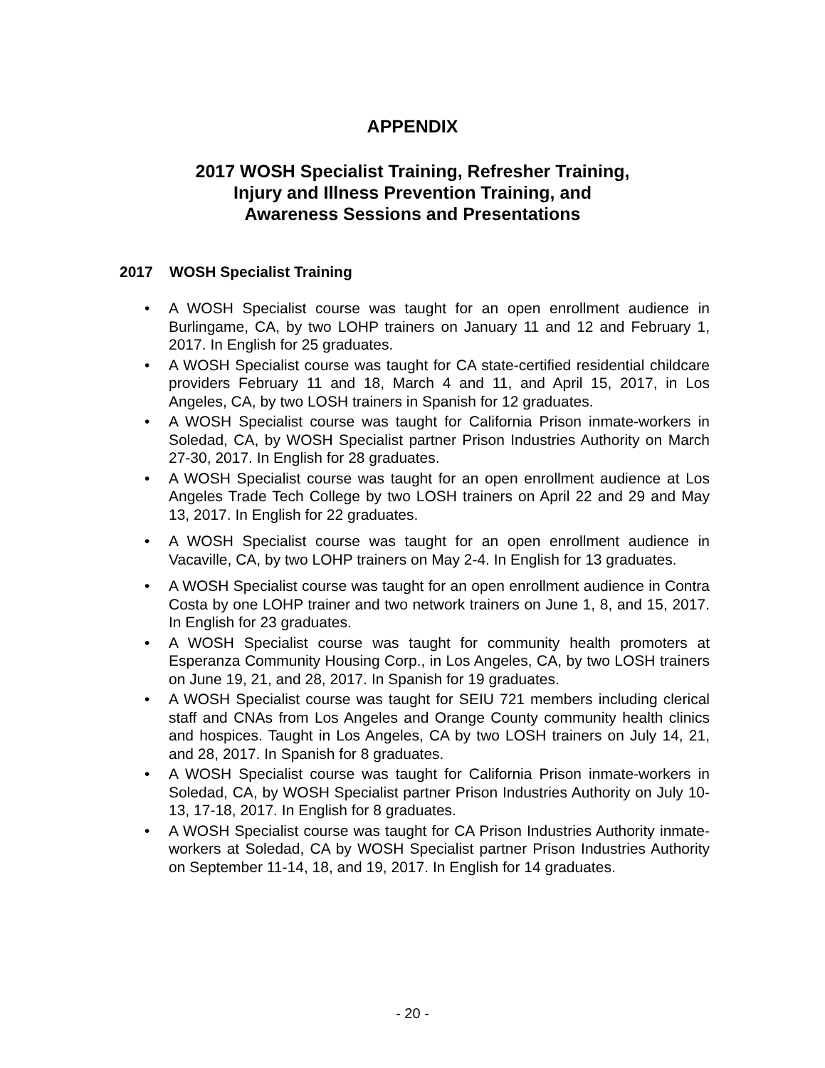APPENDIX
2017 WOSH Specialist Training, Refresher Training,
Injury and Illness Prevention Training, and
Awareness Sessions and Presentations
2017 WOSH Specialist Training
• A WOSH Specialist course was taught for an open enrollment audience in Burlingame, CA, by two LOHP trainers on January 11 and 12 and February 1, 2017. In English for 25 graduates.
• A WOSH Specialist course was taught for CA state-certified residential childcare providers February 11 and 18, March 4 and 11, and April 15, 2017, in Los Angeles, CA, by two LOSH trainers in Spanish for 12 graduates.
• A WOSH Specialist course was taught for California Prison inmate-workers in Soledad, CA, by WOSH Specialist partner Prison Industries Authority on March 27-30, 2017. In English for 28 graduates.
• A WOSH Specialist course was taught for an open enrollment audience at Los Angeles Trade Tech College by two LOSH trainers on April 22 and 29 and May 13, 2017. In English for 22 graduates.
• A WOSH Specialist course was taught for an open enrollment audience in Vacaville, CA, by two LOHP trainers on May 2-4. In English for 13 graduates.
• A WOSH Specialist course was taught for an open enrollment audience in Contra Costa by one LOHP trainer and two network trainers on June 1, 8, and 15, 2017. In English for 23 graduates.
• A WOSH Specialist course was taught for community health promoters at Esperanza Community Housing Corp., in Los Angeles, CA, by two LOSH trainers on June 19, 21, and 28, 2017. In Spanish for 19 graduates.
• A WOSH Specialist course was taught for SEIU 721 members including clerical staff and CNAs from Los Angeles and Orange County community health clinics and hospices. Taught in Los Angeles, CA by two LOSH trainers on July 14, 21, and 28, 2017. In Spanish for 8 graduates.
• A WOSH Specialist course was taught for California Prison inmate-workers in Soledad, CA, by WOSH Specialist partner Prison Industries Authority on July 10-13, 17-18, 2017. In English for 8 graduates.
• A WOSH Specialist course was taught for CA Prison Industries Authority inmate-workers at Soledad, CA by WOSH Specialist partner Prison Industries Authority on September 11-14, 18, and 19, 2017. In English for 14 graduates.
- 20 -